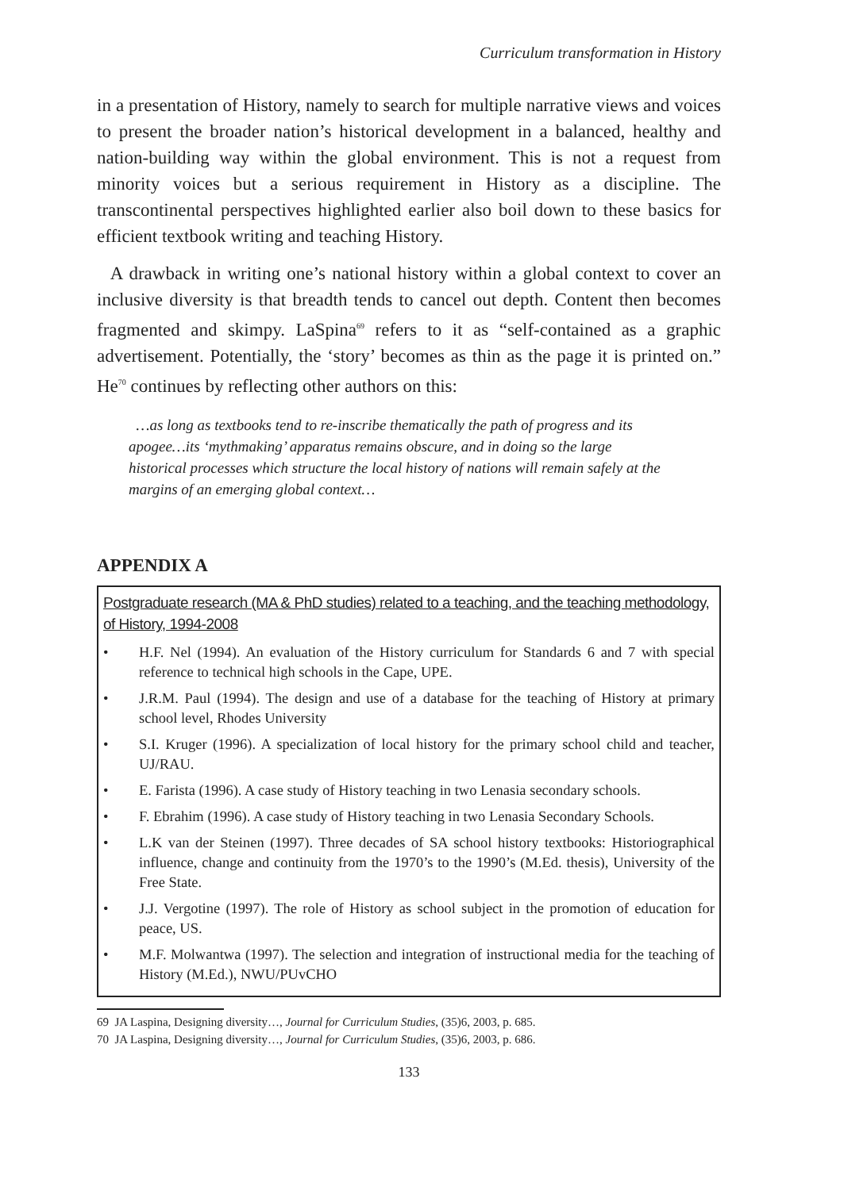Curriculum transformation in History
in a presentation of History, namely to search for multiple narrative views and voices to present the broader nation’s historical development in a balanced, healthy and nation-building way within the global environment. This is not a request from minority voices but a serious requirement in History as a discipline. The transcontinental perspectives highlighted earlier also boil down to these basics for efficient textbook writing and teaching History.
A drawback in writing one’s national history within a global context to cover an inclusive diversity is that breadth tends to cancel out depth. Content then becomes fragmented and skimpy. LaSpina<sup>69</sup> refers to it as “self-contained as a graphic advertisement. Potentially, the ‘story’ becomes as thin as the page it is printed on.” He<sup>70</sup> continues by reflecting other authors on this:
…as long as textbooks tend to re-inscribe thematically the path of progress and its apogee…its ‘mythmaking’ apparatus remains obscure, and in doing so the large historical processes which structure the local history of nations will remain safely at the margins of an emerging global context…
APPENDIX A
Postgraduate research (MA & PhD studies) related to a teaching, and the teaching methodology, of History, 1994-2008
• H.F. Nel (1994). An evaluation of the History curriculum for Standards 6 and 7 with special reference to technical high schools in the Cape, UPE.
• J.R.M. Paul (1994). The design and use of a database for the teaching of History at primary school level, Rhodes University
• S.I. Kruger (1996). A specialization of local history for the primary school child and teacher, UJ/RAU.
• E. Farista (1996). A case study of History teaching in two Lenasia secondary schools.
• F. Ebrahim (1996). A case study of History teaching in two Lenasia Secondary Schools.
• L.K van der Steinen (1997). Three decades of SA school history textbooks: Historiographical influence, change and continuity from the 1970’s to the 1990’s (M.Ed. thesis), University of the Free State.
• J.J. Vergotine (1997). The role of History as school subject in the promotion of education for peace, US.
• M.F. Molwantwa (1997). The selection and integration of instructional media for the teaching of History (M.Ed.), NWU/PUvCHO
69 JA Laspina, Designing diversity…, Journal for Curriculum Studies, (35)6, 2003, p. 685.
70 JA Laspina, Designing diversity…, Journal for Curriculum Studies, (35)6, 2003, p. 686.
133